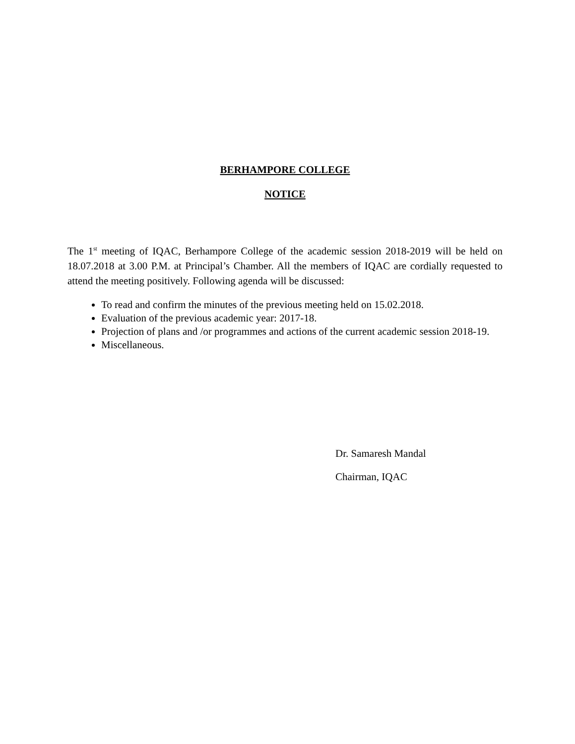BERHAMPORE COLLEGE
NOTICE
The 1<sup>st</sup> meeting of IQAC, Berhampore College of the academic session 2018-2019 will be held on 18.07.2018 at 3.00 P.M. at Principal’s Chamber. All the members of IQAC are cordially requested to attend the meeting positively. Following agenda will be discussed:
To read and confirm the minutes of the previous meeting held on 15.02.2018.
Evaluation of the previous academic year: 2017-18.
Projection of plans and /or programmes and actions of the current academic session 2018-19.
Miscellaneous.
Dr. Samaresh Mandal
Chairman, IQAC